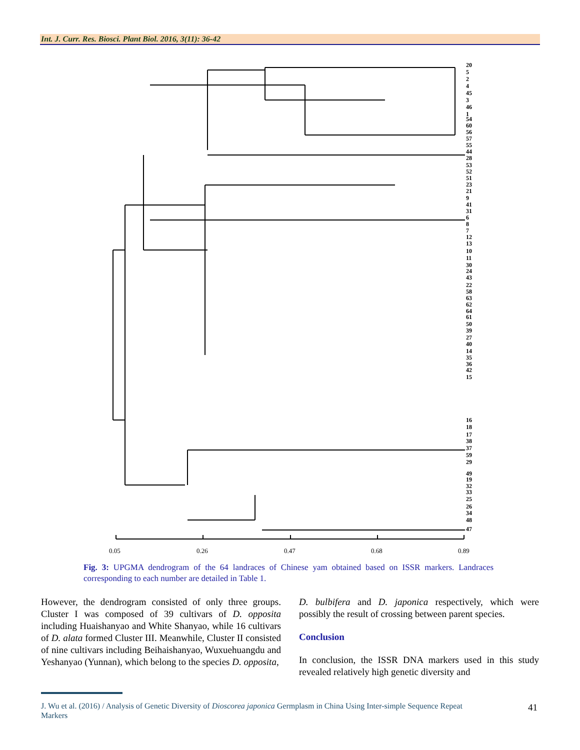Int. J. Curr. Res. Biosci. Plant Biol. 2016, 3(11): 36-42
20
5
2
4
45
3
46
1
54
60
56
57
55
44
28
53
52
51
23
21
9
41
31
6
8
7
12
13
10
11
30
24
43
22
58
63
62
64
61
50
39
27
40
14
35
36
42
15
16
18
17
38
37
59
29
49
19
32
33
25
26
34
48
47
0.05
0.26
0.47
0.68
0.89
Fig. 3: UPGMA dendrogram of the 64 landraces of Chinese yam obtained based on ISSR markers. Landraces corresponding to each number are detailed in Table 1.
However, the dendrogram consisted of only three groups. Cluster I was composed of 39 cultivars of D. opposita including Huaishanyao and White Shanyao, while 16 cultivars of D. alata formed Cluster III. Meanwhile, Cluster II consisted of nine cultivars including Beihaishanyao, Wuxuehuangdu and Yeshanyao (Yunnan), which belong to the species D. opposita,
D. bulbifera and D. japonica respectively, which were possibly the result of crossing between parent species.
Conclusion
In conclusion, the ISSR DNA markers used in this study revealed relatively high genetic diversity and
J. Wu et al. (2016) / Analysis of Genetic Diversity of Dioscorea japonica Germplasm in China Using Inter-simple Sequence Repeat Markers
41